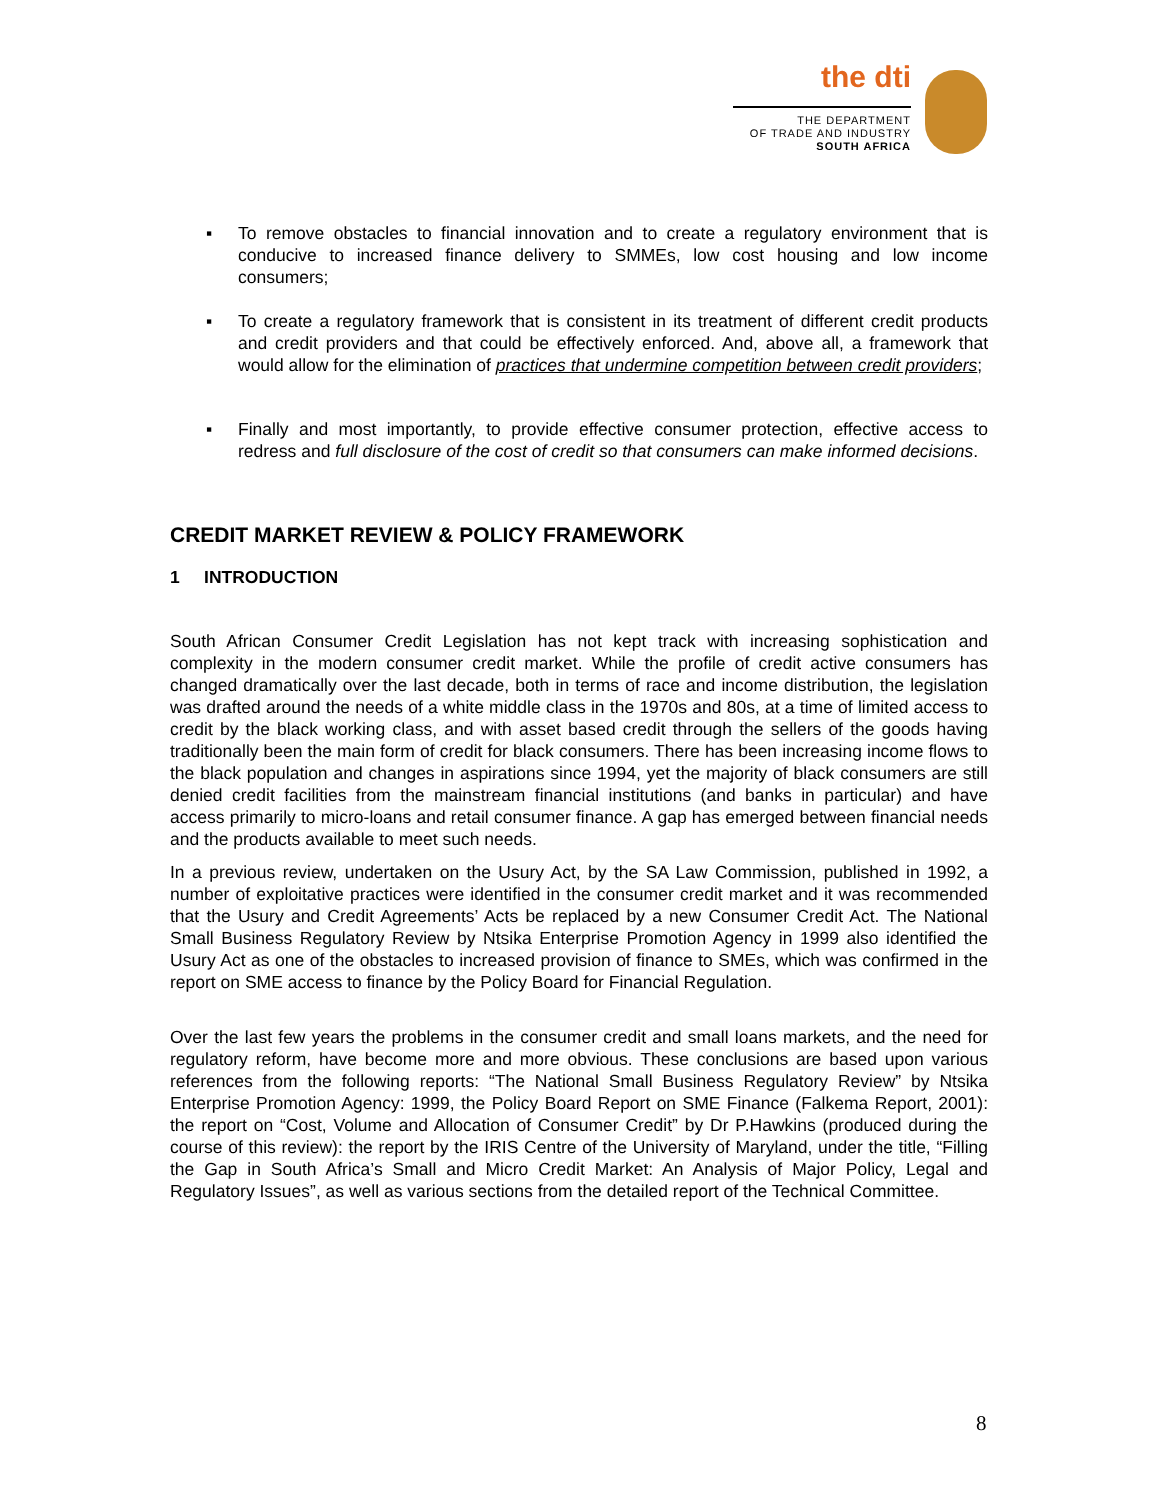the dti
THE DEPARTMENT
OF TRADE AND INDUSTRY
SOUTH AFRICA
▪ To remove obstacles to financial innovation and to create a regulatory environment that is conducive to increased finance delivery to SMMEs, low cost housing and low income consumers;
▪ To create a regulatory framework that is consistent in its treatment of different credit products and credit providers and that could be effectively enforced. And, above all, a framework that would allow for the elimination of practices that undermine competition between credit providers;
▪ Finally and most importantly, to provide effective consumer protection, effective access to redress and full disclosure of the cost of credit so that consumers can make informed decisions.
CREDIT MARKET REVIEW & POLICY FRAMEWORK
1 INTRODUCTION
South African Consumer Credit Legislation has not kept track with increasing sophistication and complexity in the modern consumer credit market. While the profile of credit active consumers has changed dramatically over the last decade, both in terms of race and income distribution, the legislation was drafted around the needs of a white middle class in the 1970s and 80s, at a time of limited access to credit by the black working class, and with asset based credit through the sellers of the goods having traditionally been the main form of credit for black consumers. There has been increasing income flows to the black population and changes in aspirations since 1994, yet the majority of black consumers are still denied credit facilities from the mainstream financial institutions (and banks in particular) and have access primarily to micro-loans and retail consumer finance. A gap has emerged between financial needs and the products available to meet such needs.
In a previous review, undertaken on the Usury Act, by the SA Law Commission, published in 1992, a number of exploitative practices were identified in the consumer credit market and it was recommended that the Usury and Credit Agreements’ Acts be replaced by a new Consumer Credit Act. The National Small Business Regulatory Review by Ntsika Enterprise Promotion Agency in 1999 also identified the Usury Act as one of the obstacles to increased provision of finance to SMEs, which was confirmed in the report on SME access to finance by the Policy Board for Financial Regulation.
Over the last few years the problems in the consumer credit and small loans markets, and the need for regulatory reform, have become more and more obvious. These conclusions are based upon various references from the following reports: “The National Small Business Regulatory Review” by Ntsika Enterprise Promotion Agency: 1999, the Policy Board Report on SME Finance (Falkema Report, 2001): the report on “Cost, Volume and Allocation of Consumer Credit” by Dr P.Hawkins (produced during the course of this review): the report by the IRIS Centre of the University of Maryland, under the title, “Filling the Gap in South Africa’s Small and Micro Credit Market: An Analysis of Major Policy, Legal and Regulatory Issues”, as well as various sections from the detailed report of the Technical Committee.
8